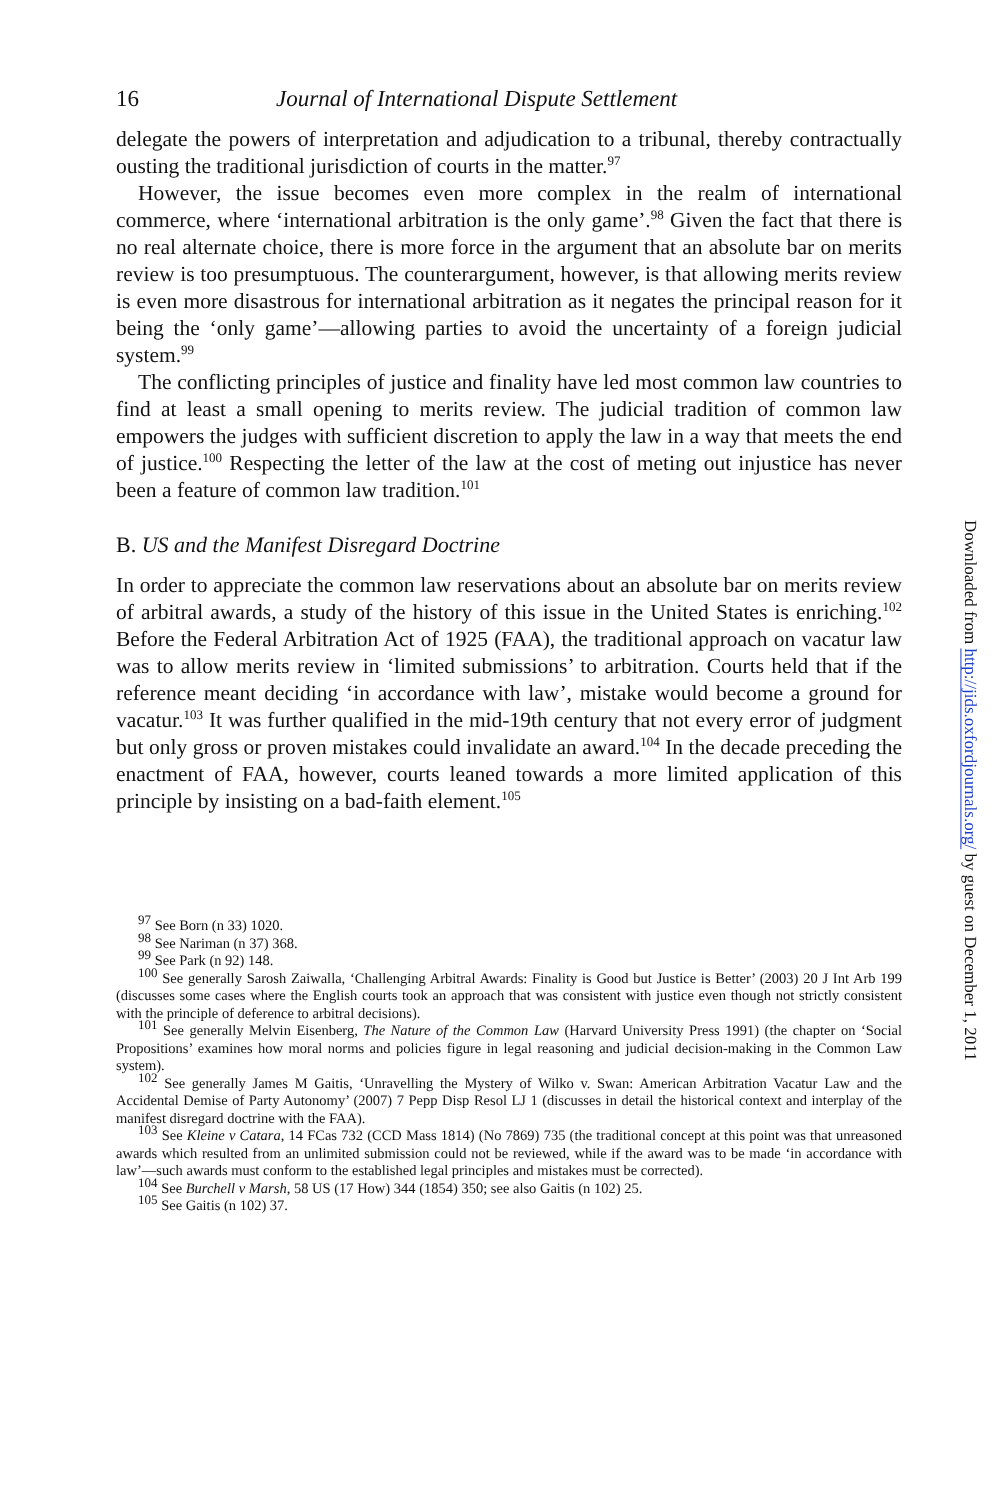16 Journal of International Dispute Settlement
delegate the powers of interpretation and adjudication to a tribunal, thereby contractually ousting the traditional jurisdiction of courts in the matter.<sup>97</sup>
However, the issue becomes even more complex in the realm of international commerce, where ‘international arbitration is the only game’.<sup>98</sup> Given the fact that there is no real alternate choice, there is more force in the argument that an absolute bar on merits review is too presumptuous. The counterargument, however, is that allowing merits review is even more disastrous for international arbitration as it negates the principal reason for it being the ‘only game’—allowing parties to avoid the uncertainty of a foreign judicial system.<sup>99</sup>
The conflicting principles of justice and finality have led most common law countries to find at least a small opening to merits review. The judicial tradition of common law empowers the judges with sufficient discretion to apply the law in a way that meets the end of justice.<sup>100</sup> Respecting the letter of the law at the cost of meting out injustice has never been a feature of common law tradition.<sup>101</sup>
B. US and the Manifest Disregard Doctrine
In order to appreciate the common law reservations about an absolute bar on merits review of arbitral awards, a study of the history of this issue in the United States is enriching.<sup>102</sup> Before the Federal Arbitration Act of 1925 (FAA), the traditional approach on vacatur law was to allow merits review in ‘limited submissions’ to arbitration. Courts held that if the reference meant deciding ‘in accordance with law’, mistake would become a ground for vacatur.<sup>103</sup> It was further qualified in the mid-19th century that not every error of judgment but only gross or proven mistakes could invalidate an award.<sup>104</sup> In the decade preceding the enactment of FAA, however, courts leaned towards a more limited application of this principle by insisting on a bad-faith element.<sup>105</sup>
<sup>97</sup> See Born (n 33) 1020.
<sup>98</sup> See Nariman (n 37) 368.
<sup>99</sup> See Park (n 92) 148.
<sup>100</sup> See generally Sarosh Zaiwalla, ‘Challenging Arbitral Awards: Finality is Good but Justice is Better’ (2003) 20 J Int Arb 199 (discusses some cases where the English courts took an approach that was consistent with justice even though not strictly consistent with the principle of deference to arbitral decisions).
<sup>101</sup> See generally Melvin Eisenberg, The Nature of the Common Law (Harvard University Press 1991) (the chapter on ‘Social Propositions’ examines how moral norms and policies figure in legal reasoning and judicial decision-making in the Common Law system).
<sup>102</sup> See generally James M Gaitis, ‘Unravelling the Mystery of Wilko v. Swan: American Arbitration Vacatur Law and the Accidental Demise of Party Autonomy’ (2007) 7 Pepp Disp Resol LJ 1 (discusses in detail the historical context and interplay of the manifest disregard doctrine with the FAA).
<sup>103</sup> See Kleine v Catara, 14 FCas 732 (CCD Mass 1814) (No 7869) 735 (the traditional concept at this point was that unreasoned awards which resulted from an unlimited submission could not be reviewed, while if the award was to be made ‘in accordance with law’—such awards must conform to the established legal principles and mistakes must be corrected).
<sup>104</sup> See Burchell v Marsh, 58 US (17 How) 344 (1854) 350; see also Gaitis (n 102) 25.
<sup>105</sup> See Gaitis (n 102) 37.
Downloaded from http://jids.oxfordjournals.org/ by guest on December 1, 2011